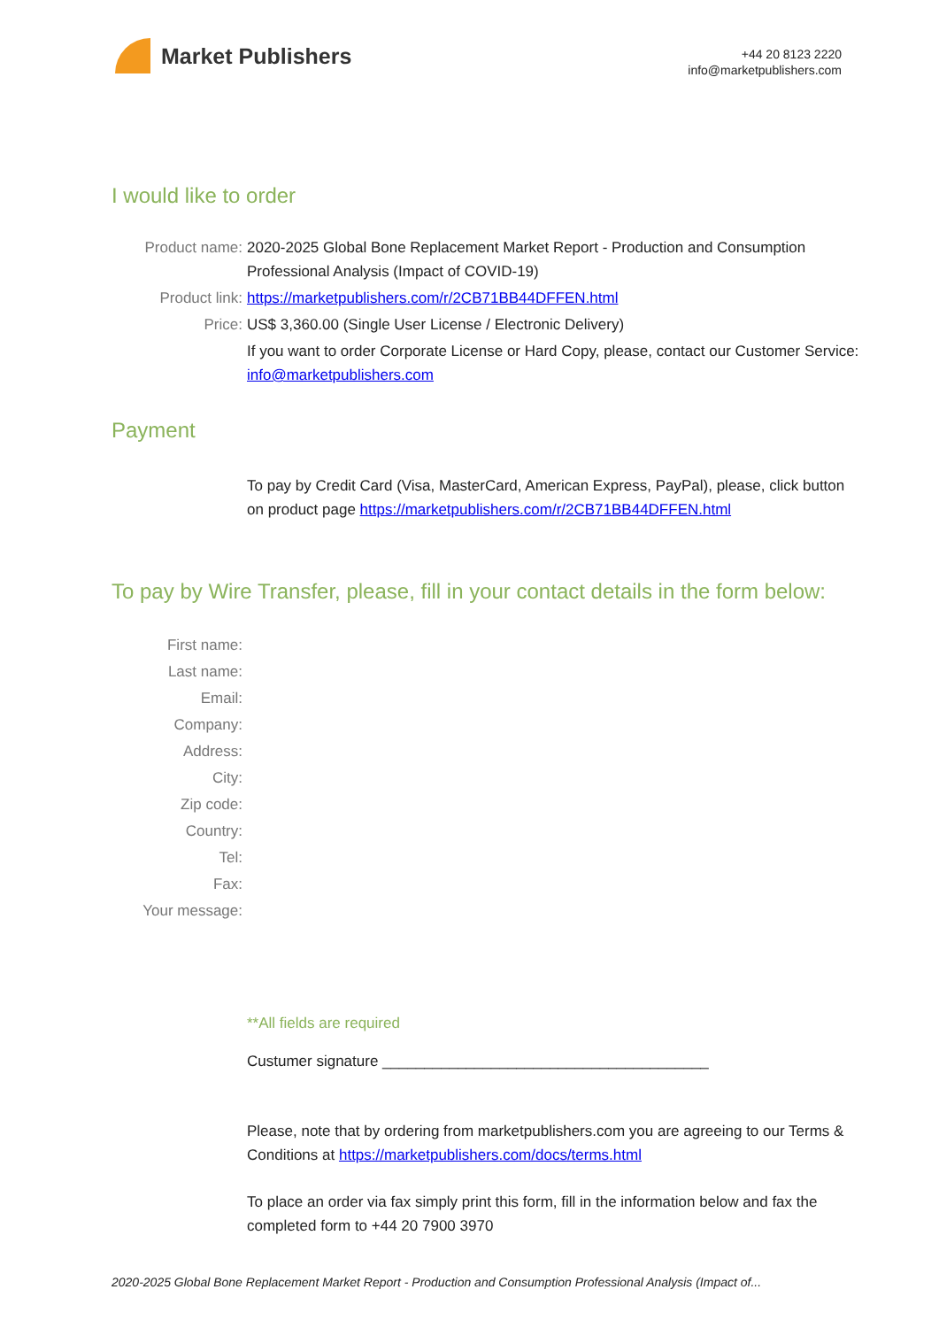Market Publishers
+44 20 8123 2220
info@marketpublishers.com
I would like to order
Product name: 2020-2025 Global Bone Replacement Market Report - Production and Consumption Professional Analysis (Impact of COVID-19)
Product link: https://marketpublishers.com/r/2CB71BB44DFFEN.html
Price: US$ 3,360.00 (Single User License / Electronic Delivery)
If you want to order Corporate License or Hard Copy, please, contact our Customer Service:
info@marketpublishers.com
Payment
To pay by Credit Card (Visa, MasterCard, American Express, PayPal), please, click button on product page https://marketpublishers.com/r/2CB71BB44DFFEN.html
To pay by Wire Transfer, please, fill in your contact details in the form below:
First name:
Last name:
Email:
Company:
Address:
City:
Zip code:
Country:
Tel:
Fax:
Your message:
**All fields are required
Custumer signature _______________________________________
Please, note that by ordering from marketpublishers.com you are agreeing to our Terms & Conditions at https://marketpublishers.com/docs/terms.html
To place an order via fax simply print this form, fill in the information below and fax the completed form to +44 20 7900 3970
2020-2025 Global Bone Replacement Market Report - Production and Consumption Professional Analysis (Impact of...